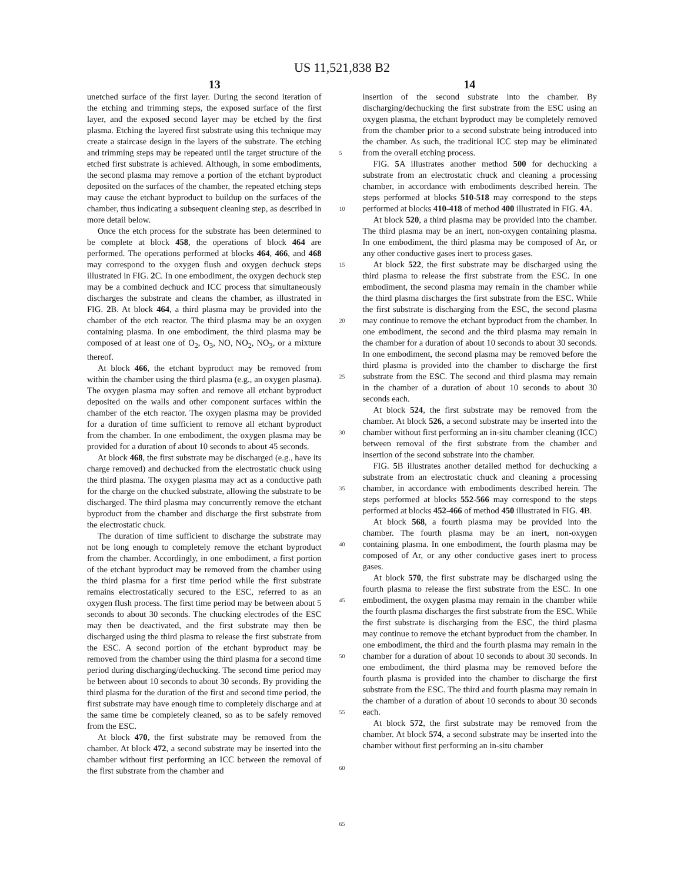US 11,521,838 B2
13 14
unetched surface of the first layer. During the second iteration of the etching and trimming steps, the exposed surface of the first layer, and the exposed second layer may be etched by the first plasma. Etching the layered first substrate using this technique may create a staircase design in the layers of the substrate. The etching and trimming steps may be repeated until the target structure of the etched first substrate is achieved. Although, in some embodiments, the second plasma may remove a portion of the etchant byproduct deposited on the surfaces of the chamber, the repeated etching steps may cause the etchant byproduct to buildup on the surfaces of the chamber, thus indicating a subsequent cleaning step, as described in more detail below.
Once the etch process for the substrate has been determined to be complete at block 458, the operations of block 464 are performed. The operations performed at blocks 464, 466, and 468 may correspond to the oxygen flush and oxygen dechuck steps illustrated in FIG. 2 C. In one embodiment, the oxygen dechuck step may be a combined dechuck and ICC process that simultaneously discharges the substrate and cleans the chamber, as illustrated in FIG. 2 B. At block 464, a third plasma may be provided into the chamber of the etch reactor. The third plasma may be an oxygen containing plasma. In one embodiment, the third plasma may be composed of at least one of O<sub>2</sub>, O<sub>3</sub>, NO, NO<sub>2</sub>, NO<sub>3</sub>, or a mixture thereof.
At block 466, the etchant byproduct may be removed from within the chamber using the third plasma (e.g., an oxygen plasma). The oxygen plasma may soften and remove all etchant byproduct deposited on the walls and other component surfaces within the chamber of the etch reactor. The oxygen plasma may be provided for a duration of time sufficient to remove all etchant byproduct from the chamber. In one embodiment, the oxygen plasma may be provided for a duration of about 10 seconds to about 45 seconds.
At block 468, the first substrate may be discharged (e.g., have its charge removed) and dechucked from the electrostatic chuck using the third plasma. The oxygen plasma may act as a conductive path for the charge on the chucked substrate, allowing the substrate to be discharged. The third plasma may concurrently remove the etchant byproduct from the chamber and discharge the first substrate from the electrostatic chuck.
The duration of time sufficient to discharge the substrate may not be long enough to completely remove the etchant byproduct from the chamber. Accordingly, in one embodiment, a first portion of the etchant byproduct may be removed from the chamber using the third plasma for a first time period while the first substrate remains electrostatically secured to the ESC, referred to as an oxygen flush process. The first time period may be between about 5 seconds to about 30 seconds. The chucking electrodes of the ESC may then be deactivated, and the first substrate may then be discharged using the third plasma to release the first substrate from the ESC. A second portion of the etchant byproduct may be removed from the chamber using the third plasma for a second time period during discharging/dechucking. The second time period may be between about 10 seconds to about 30 seconds. By providing the third plasma for the duration of the first and second time period, the first substrate may have enough time to completely discharge and at the same time be completely cleaned, so as to be safely removed from the ESC.
At block 470, the first substrate may be removed from the chamber. At block 472, a second substrate may be inserted into the chamber without first performing an ICC between the removal of the first substrate from the chamber and
5
10
15
20
25
30
35
40
45
50
55
60
65
insertion of the second substrate into the chamber. By discharging/dechucking the first substrate from the ESC using an oxygen plasma, the etchant byproduct may be completely removed from the chamber prior to a second substrate being introduced into the chamber. As such, the traditional ICC step may be eliminated from the overall etching process.
FIG. 5 A illustrates another method 500 for dechucking a substrate from an electrostatic chuck and cleaning a processing chamber, in accordance with embodiments described herein. The steps performed at blocks 510-518 may correspond to the steps performed at blocks 410-418 of method 400 illustrated in FIG. 4 A.
At block 520, a third plasma may be provided into the chamber. The third plasma may be an inert, non-oxygen containing plasma. In one embodiment, the third plasma may be composed of Ar, or any other conductive gases inert to process gases.
At block 522, the first substrate may be discharged using the third plasma to release the first substrate from the ESC. In one embodiment, the second plasma may remain in the chamber while the third plasma discharges the first substrate from the ESC. While the first substrate is discharging from the ESC, the second plasma may continue to remove the etchant byproduct from the chamber. In one embodiment, the second and the third plasma may remain in the chamber for a duration of about 10 seconds to about 30 seconds. In one embodiment, the second plasma may be removed before the third plasma is provided into the chamber to discharge the first substrate from the ESC. The second and third plasma may remain in the chamber of a duration of about 10 seconds to about 30 seconds each.
At block 524, the first substrate may be removed from the chamber. At block 526, a second substrate may be inserted into the chamber without first performing an in-situ chamber cleaning (ICC) between removal of the first substrate from the chamber and insertion of the second substrate into the chamber.
FIG. 5 B illustrates another detailed method for dechucking a substrate from an electrostatic chuck and cleaning a processing chamber, in accordance with embodiments described herein. The steps performed at blocks 552-566 may correspond to the steps performed at blocks 452-466 of method 450 illustrated in FIG. 4 B.
At block 568, a fourth plasma may be provided into the chamber. The fourth plasma may be an inert, non-oxygen containing plasma. In one embodiment, the fourth plasma may be composed of Ar, or any other conductive gases inert to process gases.
At block 570, the first substrate may be discharged using the fourth plasma to release the first substrate from the ESC. In one embodiment, the oxygen plasma may remain in the chamber while the fourth plasma discharges the first substrate from the ESC. While the first substrate is discharging from the ESC, the third plasma may continue to remove the etchant byproduct from the chamber. In one embodiment, the third and the fourth plasma may remain in the chamber for a duration of about 10 seconds to about 30 seconds. In one embodiment, the third plasma may be removed before the fourth plasma is provided into the chamber to discharge the first substrate from the ESC. The third and fourth plasma may remain in the chamber of a duration of about 10 seconds to about 30 seconds each.
At block 572, the first substrate may be removed from the chamber. At block 574, a second substrate may be inserted into the chamber without first performing an in-situ chamber